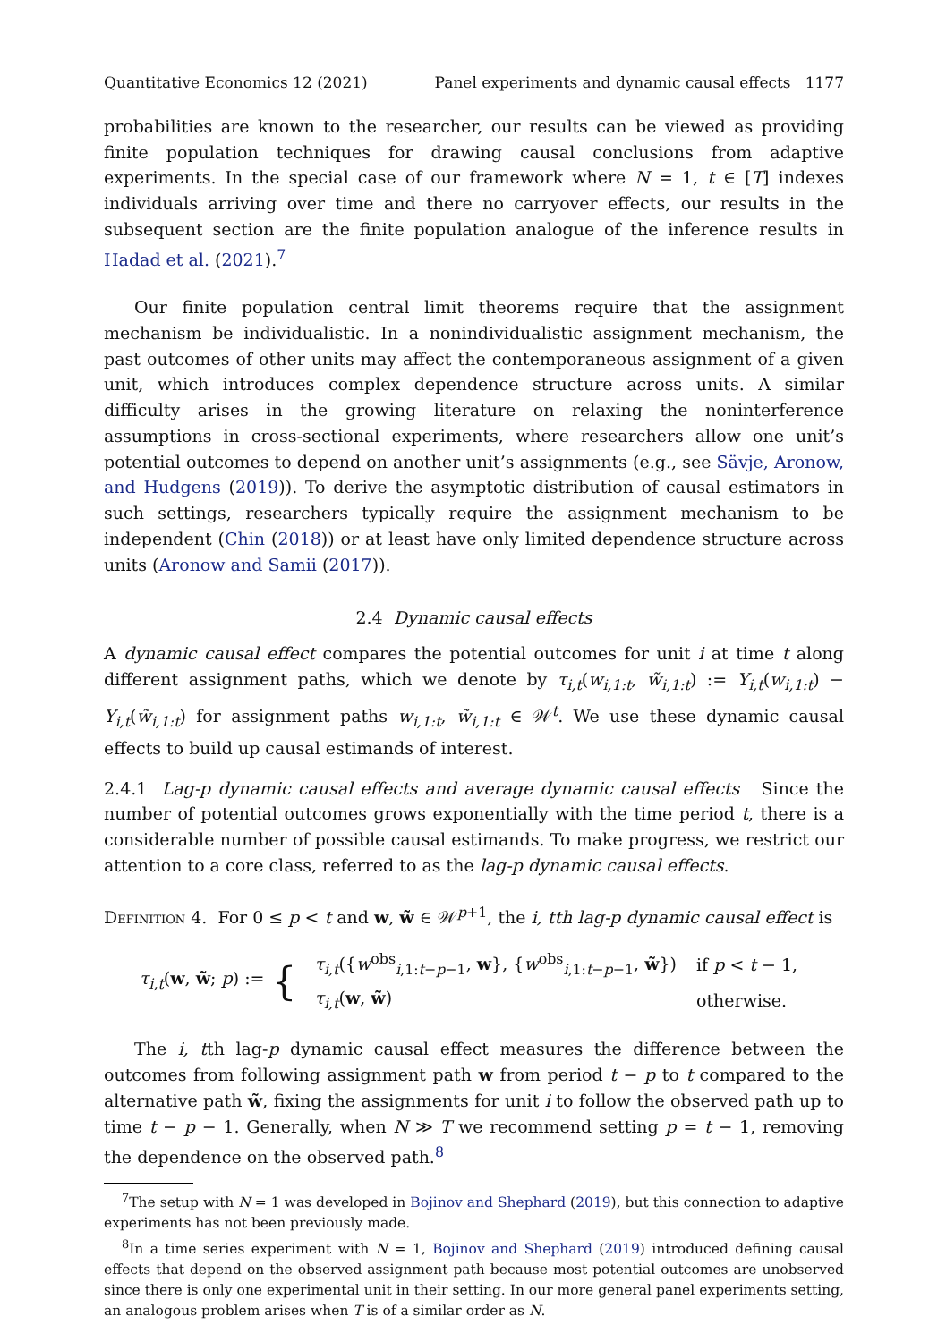Quantitative Economics 12 (2021) Panel experiments and dynamic causal effects 1177
probabilities are known to the researcher, our results can be viewed as providing finite population techniques for drawing causal conclusions from adaptive experiments. In the special case of our framework where N = 1, t ∈ [T] indexes individuals arriving over time and there no carryover effects, our results in the subsequent section are the finite population analogue of the inference results in Hadad et al. (2021).<sup>7</sup>
Our finite population central limit theorems require that the assignment mechanism be individualistic. In a nonindividualistic assignment mechanism, the past outcomes of other units may affect the contemporaneous assignment of a given unit, which introduces complex dependence structure across units. A similar difficulty arises in the growing literature on relaxing the noninterference assumptions in cross-sectional experiments, where researchers allow one unit’s potential outcomes to depend on another unit’s assignments (e.g., see Sävje, Aronow, and Hudgens (2019)). To derive the asymptotic distribution of causal estimators in such settings, researchers typically require the assignment mechanism to be independent (Chin (2018)) or at least have only limited dependence structure across units (Aronow and Samii (2017)).
2.4 Dynamic causal effects
A dynamic causal effect compares the potential outcomes for unit i at time t along different assignment paths, which we denote by τ<sub>i,t</sub>(w<sub>i,1:t</sub>, w̃<sub>i,1:t</sub>) := Y<sub>i,t</sub>(w<sub>i,1:t</sub>) − Y<sub>i,t</sub>(w̃<sub>i,1:t</sub>) for assignment paths w<sub>i,1:t</sub>, w̃<sub>i,1:t</sub> ∈ 𝒲<sup>t</sup>. We use these dynamic causal effects to build up causal estimands of interest.
2.4.1 Lag-p dynamic causal effects and average dynamic causal effects Since the number of potential outcomes grows exponentially with the time period t, there is a considerable number of possible causal estimands. To make progress, we restrict our attention to a core class, referred to as the lag-p dynamic causal effects.
Definition 4. For 0 ≤ p < t and w, w̃ ∈ 𝒲<sup>p+1</sup>, the i, t th lag-p dynamic causal effect is
τ<sub>i,t</sub>(w, w̃; p) := {
| τ<sub>i,t</sub> ({ w<sup>obs</sup><sub>i,1:t−p−1</sub>, w }, { w<sup>obs</sup><sub>i,1:t−p−1</sub>, w̃ }) | if p < t − 1, |
| τ<sub>i,t</sub> ( w , w̃ ) | otherwise. |
The i, tth lag-p dynamic causal effect measures the difference between the outcomes from following assignment path w from period t − p to t compared to the alternative path w̃, fixing the assignments for unit i to follow the observed path up to time t − p − 1. Generally, when N ≫ T we recommend setting p = t − 1, removing the dependence on the observed path.<sup>8</sup>
<sup>7</sup> The setup with N = 1 was developed in Bojinov and Shephard (2019), but this connection to adaptive experiments has not been previously made.
<sup>8</sup> In a time series experiment with N = 1, Bojinov and Shephard (2019) introduced defining causal effects that depend on the observed assignment path because most potential outcomes are unobserved since there is only one experimental unit in their setting. In our more general panel experiments setting, an analogous problem arises when T is of a similar order as N.